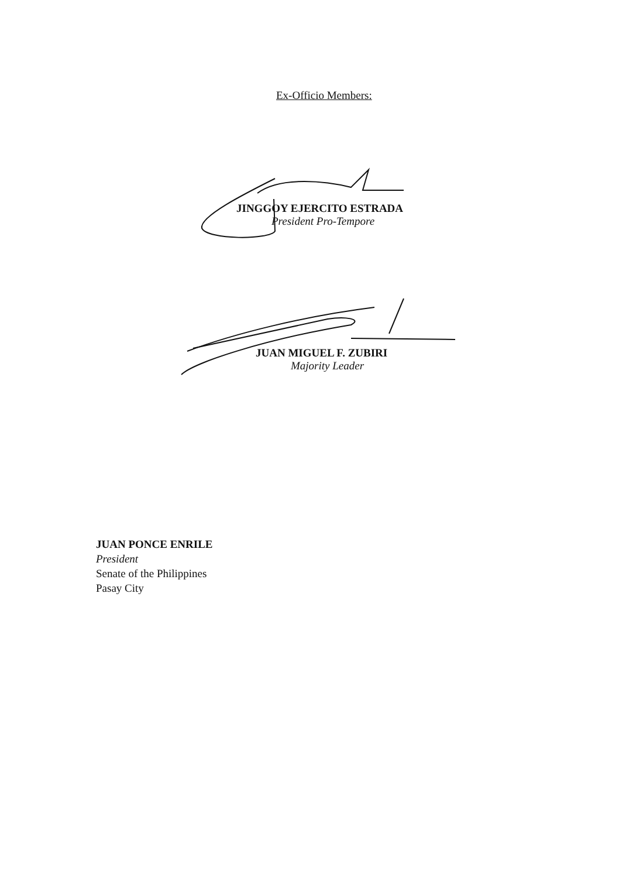Ex-Officio Members:
JINGGOY EJERCITO ESTRADA
President Pro-Tempore
JUAN MIGUEL F. ZUBIRI
Majority Leader
JUAN PONCE ENRILE
President
Senate of the Philippines
Pasay City